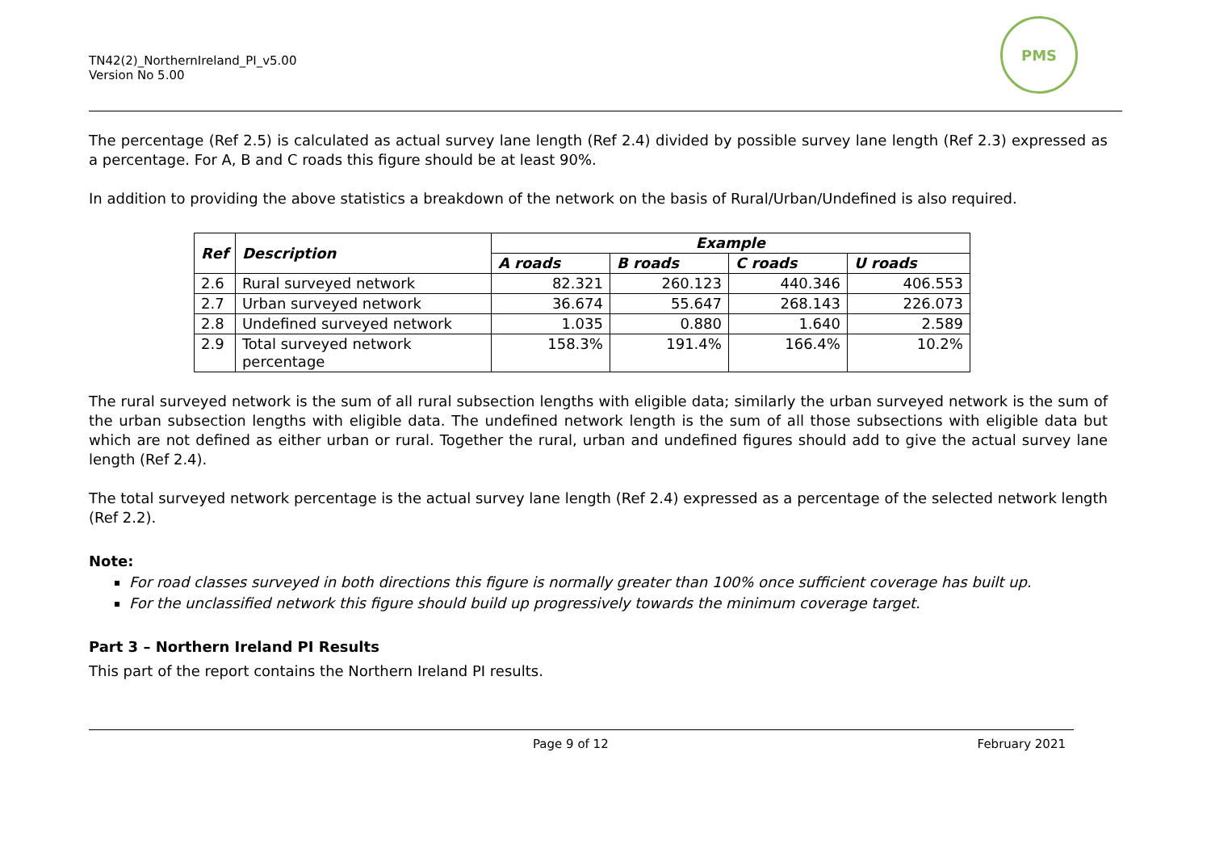TN42(2)_NorthernIreland_PI_v5.00
Version No 5.00
PMS
The percentage (Ref 2.5) is calculated as actual survey lane length (Ref 2.4) divided by possible survey lane length (Ref 2.3) expressed as a percentage. For A, B and C roads this figure should be at least 90%.
In addition to providing the above statistics a breakdown of the network on the basis of Rural/Urban/Undefined is also required.
| Ref | Description | Example | | | |
| --- | --- | --- | --- | --- | --- |
| | | A roads | B roads | C roads | U roads |
| 2.6 | Rural surveyed network | 82.321 | 260.123 | 440.346 | 406.553 |
| 2.7 | Urban surveyed network | 36.674 | 55.647 | 268.143 | 226.073 |
| 2.8 | Undefined surveyed network | 1.035 | 0.880 | 1.640 | 2.589 |
| 2.9 | Total surveyed network percentage | 158.3% | 191.4% | 166.4% | 10.2% |
The rural surveyed network is the sum of all rural subsection lengths with eligible data; similarly the urban surveyed network is the sum of the urban subsection lengths with eligible data. The undefined network length is the sum of all those subsections with eligible data but which are not defined as either urban or rural. Together the rural, urban and undefined figures should add to give the actual survey lane length (Ref 2.4).
The total surveyed network percentage is the actual survey lane length (Ref 2.4) expressed as a percentage of the selected network length (Ref 2.2).
Note:
For road classes surveyed in both directions this figure is normally greater than 100% once sufficient coverage has built up.
For the unclassified network this figure should build up progressively towards the minimum coverage target.
Part 3 – Northern Ireland PI Results
This part of the report contains the Northern Ireland PI results.
Page 9 of 12 February 2021